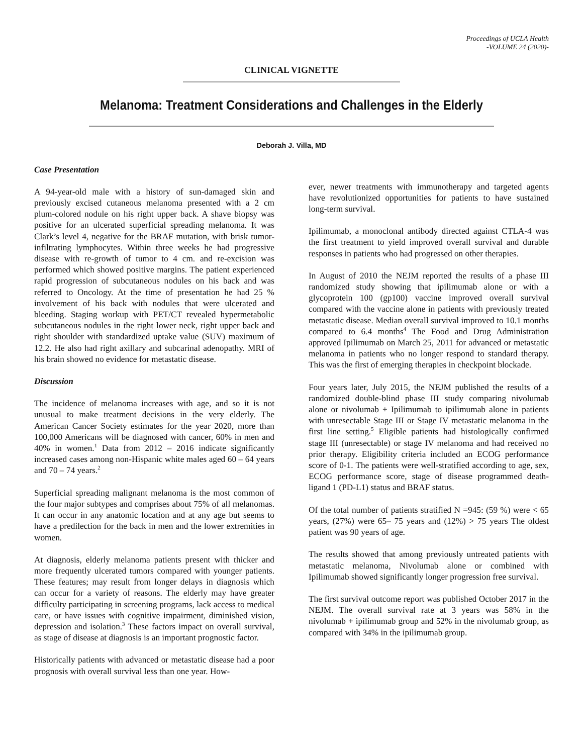Proceedings of UCLA Health
-VOLUME 24 (2020)-
CLINICAL VIGNETTE
Melanoma: Treatment Considerations and Challenges in the Elderly
Deborah J. Villa, MD
Case Presentation
A 94-year-old male with a history of sun-damaged skin and previously excised cutaneous melanoma presented with a 2 cm plum-colored nodule on his right upper back. A shave biopsy was positive for an ulcerated superficial spreading melanoma. It was Clark’s level 4, negative for the BRAF mutation, with brisk tumor- infiltrating lymphocytes. Within three weeks he had progressive disease with re-growth of tumor to 4 cm. and re-excision was performed which showed positive margins. The patient experienced rapid progression of subcutaneous nodules on his back and was referred to Oncology. At the time of presentation he had 25 % involvement of his back with nodules that were ulcerated and bleeding. Staging workup with PET/CT revealed hypermetabolic subcutaneous nodules in the right lower neck, right upper back and right shoulder with standardized uptake value (SUV) maximum of 12.2. He also had right axillary and subcarinal adenopathy. MRI of his brain showed no evidence for metastatic disease.
Discussion
The incidence of melanoma increases with age, and so it is not unusual to make treatment decisions in the very elderly. The American Cancer Society estimates for the year 2020, more than 100,000 Americans will be diagnosed with cancer, 60% in men and 40% in women.<sup>1</sup> Data from 2012 – 2016 indicate significantly increased cases among non-Hispanic white males aged 60 – 64 years and 70 – 74 years.<sup>2</sup>
Superficial spreading malignant melanoma is the most common of the four major subtypes and comprises about 75% of all melanomas. It can occur in any anatomic location and at any age but seems to have a predilection for the back in men and the lower extremities in women.
At diagnosis, elderly melanoma patients present with thicker and more frequently ulcerated tumors compared with younger patients. These features; may result from longer delays in diagnosis which can occur for a variety of reasons. The elderly may have greater difficulty participating in screening programs, lack access to medical care, or have issues with cognitive impairment, diminished vision, depression and isolation.<sup>3</sup> These factors impact on overall survival, as stage of disease at diagnosis is an important prognostic factor.
Historically patients with advanced or metastatic disease had a poor prognosis with overall survival less than one year. How-
ever, newer treatments with immunotherapy and targeted agents have revolutionized opportunities for patients to have sustained long-term survival.
Ipilimumab, a monoclonal antibody directed against CTLA-4 was the first treatment to yield improved overall survival and durable responses in patients who had progressed on other therapies.
In August of 2010 the NEJM reported the results of a phase III randomized study showing that ipilimumab alone or with a glycoprotein 100 (gp100) vaccine improved overall survival compared with the vaccine alone in patients with previously treated metastatic disease. Median overall survival improved to 10.1 months compared to 6.4 months<sup>4</sup> The Food and Drug Administration approved Ipilimumab on March 25, 2011 for advanced or metastatic melanoma in patients who no longer respond to standard therapy. This was the first of emerging therapies in checkpoint blockade.
Four years later, July 2015, the NEJM published the results of a randomized double-blind phase III study comparing nivolumab alone or nivolumab + Ipilimumab to ipilimumab alone in patients with unresectable Stage III or Stage IV metastatic melanoma in the first line setting.<sup>5</sup> Eligible patients had histologically confirmed stage III (unresectable) or stage IV melanoma and had received no prior therapy. Eligibility criteria included an ECOG performance score of 0-1. The patients were well-stratified according to age, sex, ECOG performance score, stage of disease programmed death-ligand 1 (PD-L1) status and BRAF status.
Of the total number of patients stratified N =945: (59 %) were < 65 years, (27%) were 65– 75 years and (12%) > 75 years The oldest patient was 90 years of age.
The results showed that among previously untreated patients with metastatic melanoma, Nivolumab alone or combined with Ipilimumab showed significantly longer progression free survival.
The first survival outcome report was published October 2017 in the NEJM. The overall survival rate at 3 years was 58% in the nivolumab + ipilimumab group and 52% in the nivolumab group, as compared with 34% in the ipilimumab group.